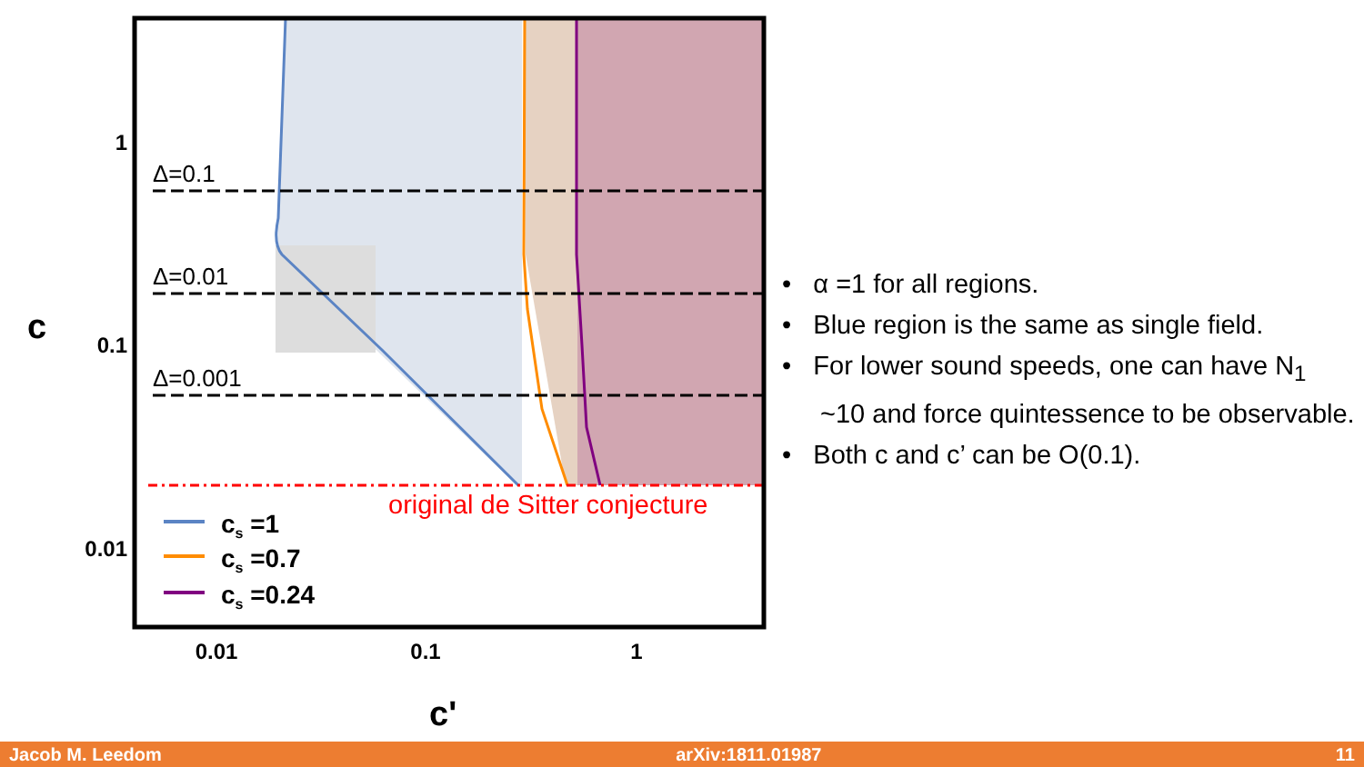Δ=0.1
Δ=0.01
Δ=0.001
original de Sitter conjecture
cs =1
cs =0.7
cs =0.24
1
0.1
0.01
0.01
0.1
1
c
c'
• α =1 for all regions.
• Blue region is the same as single field.
• For lower sound speeds, one can have N<sub>1</sub> ~10 and force quintessence to be observable.
• Both c and c’ can be O(0.1).
Jacob M. Leedom arXiv:1811.01987 11